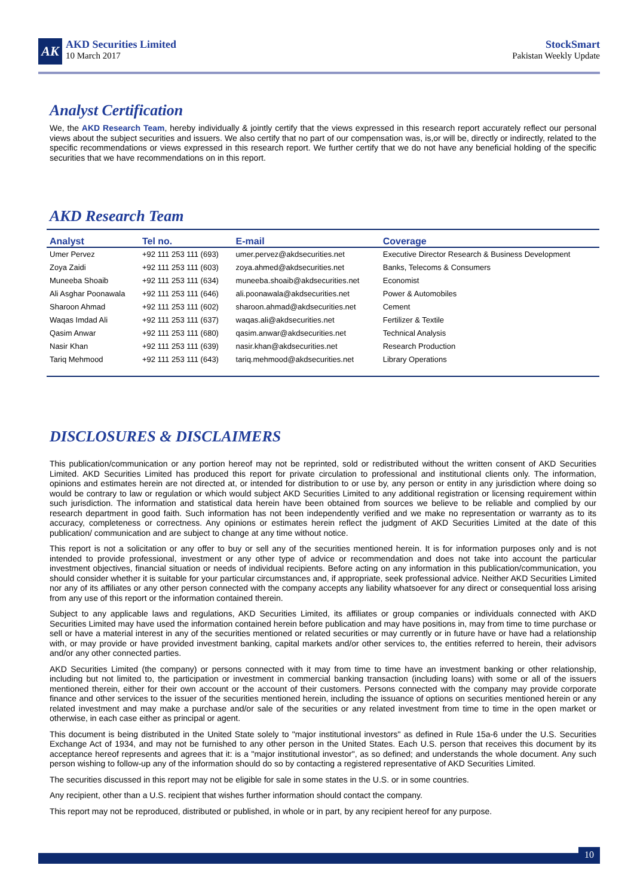AK
AKD Securities Limited
10 March 2017
StockSmart
Pakistan Weekly Update
Analyst Certification
We, the AKD Research Team, hereby individually & jointly certify that the views expressed in this research report accurately reflect our personal views about the subject securities and issuers. We also certify that no part of our compensation was, is,or will be, directly or indirectly, related to the specific recommendations or views expressed in this research report. We further certify that we do not have any beneficial holding of the specific securities that we have recommendations on in this report.
AKD Research Team
| Analyst | Tel no. | E-mail | Coverage |
| --- | --- | --- | --- |
| Umer Pervez | +92 111 253 111 (693) | umer.pervez@akdsecurities.net | Executive Director Research & Business Development |
| Zoya Zaidi | +92 111 253 111 (603) | zoya.ahmed@akdsecurities.net | Banks, Telecoms & Consumers |
| Muneeba Shoaib | +92 111 253 111 (634) | muneeba.shoaib@akdsecurities.net | Economist |
| Ali Asghar Poonawala | +92 111 253 111 (646) | ali.poonawala@akdsecurities.net | Power & Automobiles |
| Sharoon Ahmad | +92 111 253 111 (602) | sharoon.ahmad@akdsecurities.net | Cement |
| Waqas Imdad Ali | +92 111 253 111 (637) | waqas.ali@akdsecurities.net | Fertilizer & Textile |
| Qasim Anwar | +92 111 253 111 (680) | qasim.anwar@akdsecurities.net | Technical Analysis |
| Nasir Khan | +92 111 253 111 (639) | nasir.khan@akdsecurities.net | Research Production |
| Tariq Mehmood | +92 111 253 111 (643) | tariq.mehmood@akdsecurities.net | Library Operations |
DISCLOSURES & DISCLAIMERS
This publication/communication or any portion hereof may not be reprinted, sold or redistributed without the written consent of AKD Securities Limited. AKD Securities Limited has produced this report for private circulation to professional and institutional clients only. The information, opinions and estimates herein are not directed at, or intended for distribution to or use by, any person or entity in any jurisdiction where doing so would be contrary to law or regulation or which would subject AKD Securities Limited to any additional registration or licensing requirement within such jurisdiction. The information and statistical data herein have been obtained from sources we believe to be reliable and complied by our research department in good faith. Such information has not been independently verified and we make no representation or warranty as to its accuracy, completeness or correctness. Any opinions or estimates herein reflect the judgment of AKD Securities Limited at the date of this publication/ communication and are subject to change at any time without notice.
This report is not a solicitation or any offer to buy or sell any of the securities mentioned herein. It is for information purposes only and is not intended to provide professional, investment or any other type of advice or recommendation and does not take into account the particular investment objectives, financial situation or needs of individual recipients. Before acting on any information in this publication/communication, you should consider whether it is suitable for your particular circumstances and, if appropriate, seek professional advice. Neither AKD Securities Limited nor any of its affiliates or any other person connected with the company accepts any liability whatsoever for any direct or consequential loss arising from any use of this report or the information contained therein.
Subject to any applicable laws and regulations, AKD Securities Limited, its affiliates or group companies or individuals connected with AKD Securities Limited may have used the information contained herein before publication and may have positions in, may from time to time purchase or sell or have a material interest in any of the securities mentioned or related securities or may currently or in future have or have had a relationship with, or may provide or have provided investment banking, capital markets and/or other services to, the entities referred to herein, their advisors and/or any other connected parties.
AKD Securities Limited (the company) or persons connected with it may from time to time have an investment banking or other relationship, including but not limited to, the participation or investment in commercial banking transaction (including loans) with some or all of the issuers mentioned therein, either for their own account or the account of their customers. Persons connected with the company may provide corporate finance and other services to the issuer of the securities mentioned herein, including the issuance of options on securities mentioned herein or any related investment and may make a purchase and/or sale of the securities or any related investment from time to time in the open market or otherwise, in each case either as principal or agent.
This document is being distributed in the United State solely to "major institutional investors" as defined in Rule 15a-6 under the U.S. Securities Exchange Act of 1934, and may not be furnished to any other person in the United States. Each U.S. person that receives this document by its acceptance hereof represents and agrees that it: is a "major institutional investor", as so defined; and understands the whole document. Any such person wishing to follow-up any of the information should do so by contacting a registered representative of AKD Securities Limited.
The securities discussed in this report may not be eligible for sale in some states in the U.S. or in some countries.
Any recipient, other than a U.S. recipient that wishes further information should contact the company.
This report may not be reproduced, distributed or published, in whole or in part, by any recipient hereof for any purpose.
10